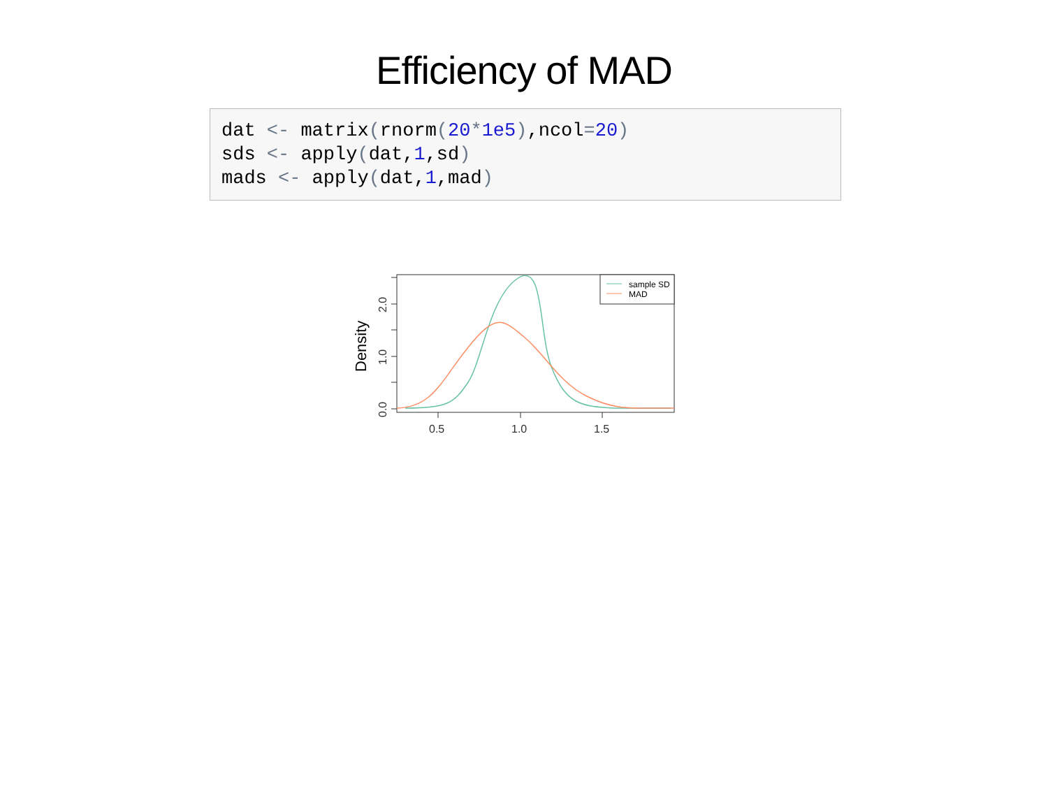Efficiency of MAD
dat <- matrix(rnorm(20*1e5),ncol=20)
sds <- apply(dat,1,sd)
mads <- apply(dat,1,mad)
Density
0.0
1.0
2.0
0.5
1.0
1.5
sample SD
MAD